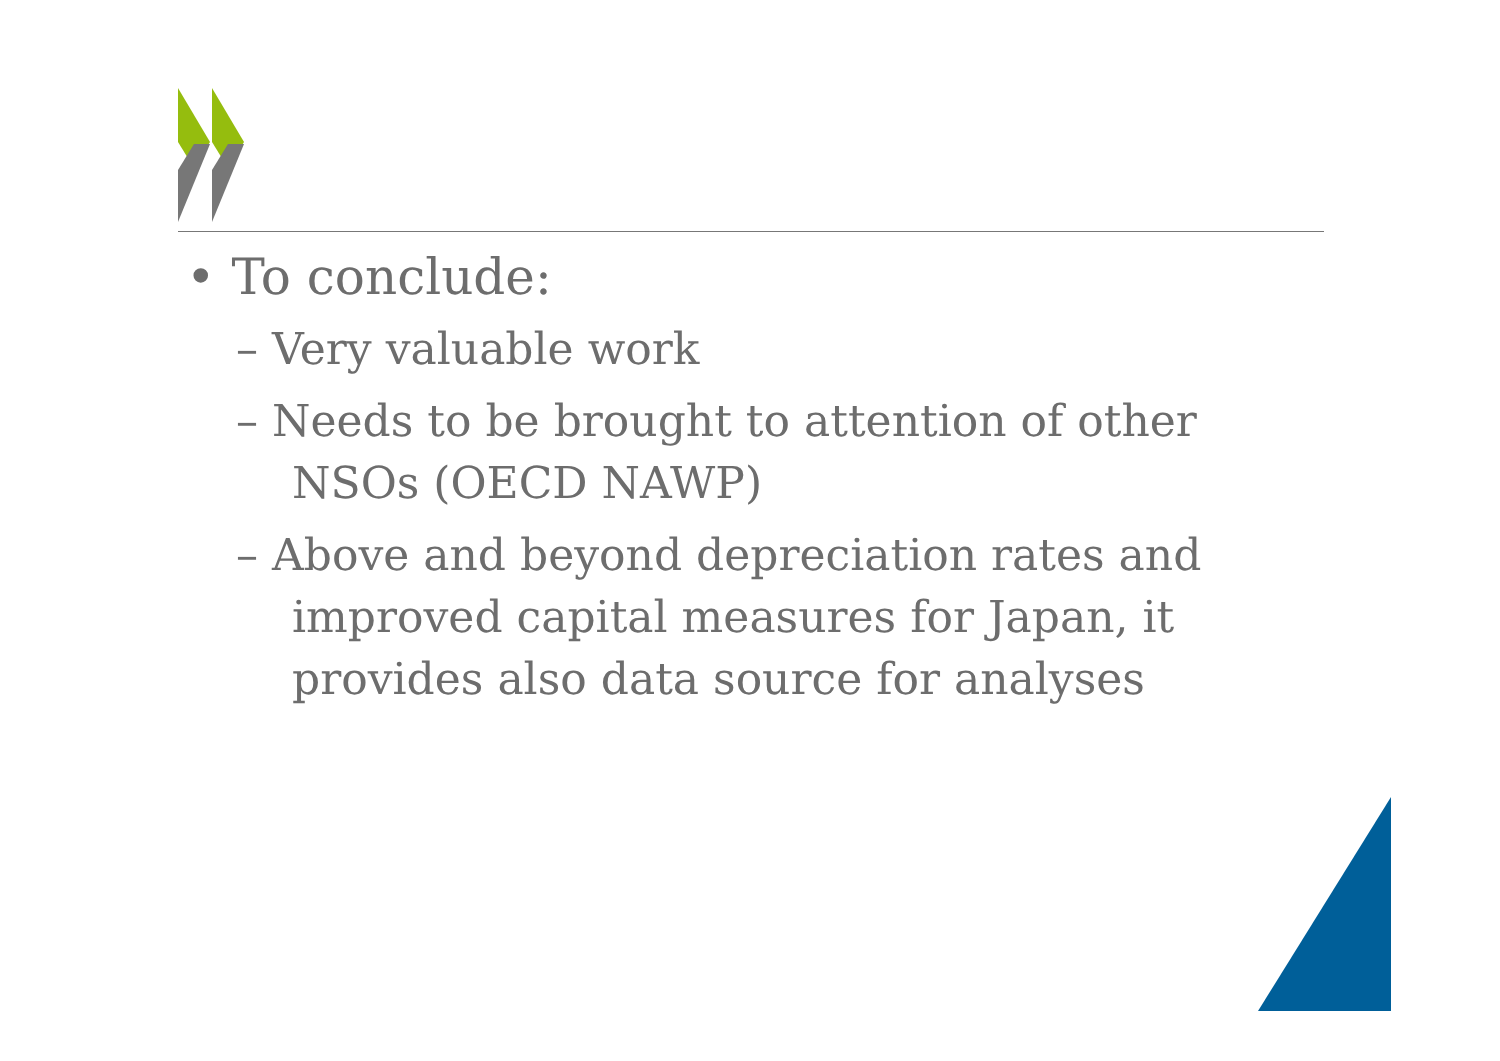• To conclude:
– Very valuable work
– Needs to be brought to attention of other NSOs (OECD NAWP)
– Above and beyond depreciation rates and improved capital measures for Japan, it provides also data source for analyses